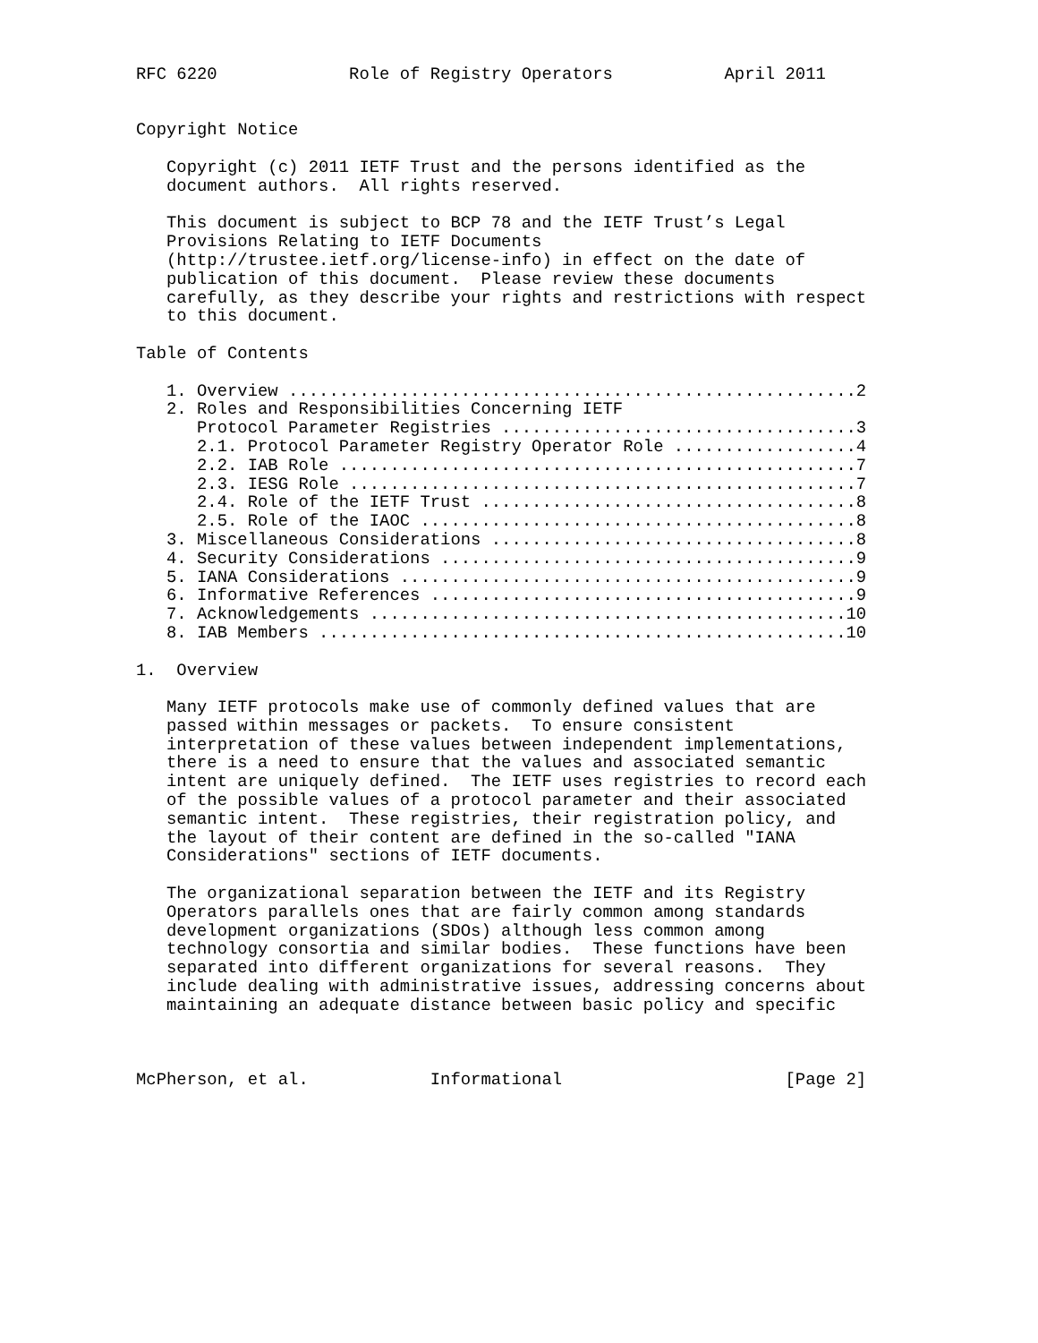RFC 6220             Role of Registry Operators           April 2011


Copyright Notice

   Copyright (c) 2011 IETF Trust and the persons identified as the
   document authors.  All rights reserved.

   This document is subject to BCP 78 and the IETF Trust’s Legal
   Provisions Relating to IETF Documents
   (http://trustee.ietf.org/license-info) in effect on the date of
   publication of this document.  Please review these documents
   carefully, as they describe your rights and restrictions with respect
   to this document.

Table of Contents

   1. Overview ........................................................2
   2. Roles and Responsibilities Concerning IETF
      Protocol Parameter Registries ...................................3
      2.1. Protocol Parameter Registry Operator Role ..................4
      2.2. IAB Role ...................................................7
      2.3. IESG Role ..................................................7
      2.4. Role of the IETF Trust .....................................8
      2.5. Role of the IAOC ...........................................8
   3. Miscellaneous Considerations ....................................8
   4. Security Considerations .........................................9
   5. IANA Considerations .............................................9
   6. Informative References ..........................................9
   7. Acknowledgements ...............................................10
   8. IAB Members ....................................................10

1.  Overview

   Many IETF protocols make use of commonly defined values that are
   passed within messages or packets.  To ensure consistent
   interpretation of these values between independent implementations,
   there is a need to ensure that the values and associated semantic
   intent are uniquely defined.  The IETF uses registries to record each
   of the possible values of a protocol parameter and their associated
   semantic intent.  These registries, their registration policy, and
   the layout of their content are defined in the so-called "IANA
   Considerations" sections of IETF documents.

   The organizational separation between the IETF and its Registry
   Operators parallels ones that are fairly common among standards
   development organizations (SDOs) although less common among
   technology consortia and similar bodies.  These functions have been
   separated into different organizations for several reasons.  They
   include dealing with administrative issues, addressing concerns about
   maintaining an adequate distance between basic policy and specific



McPherson, et al.            Informational                      [Page 2]